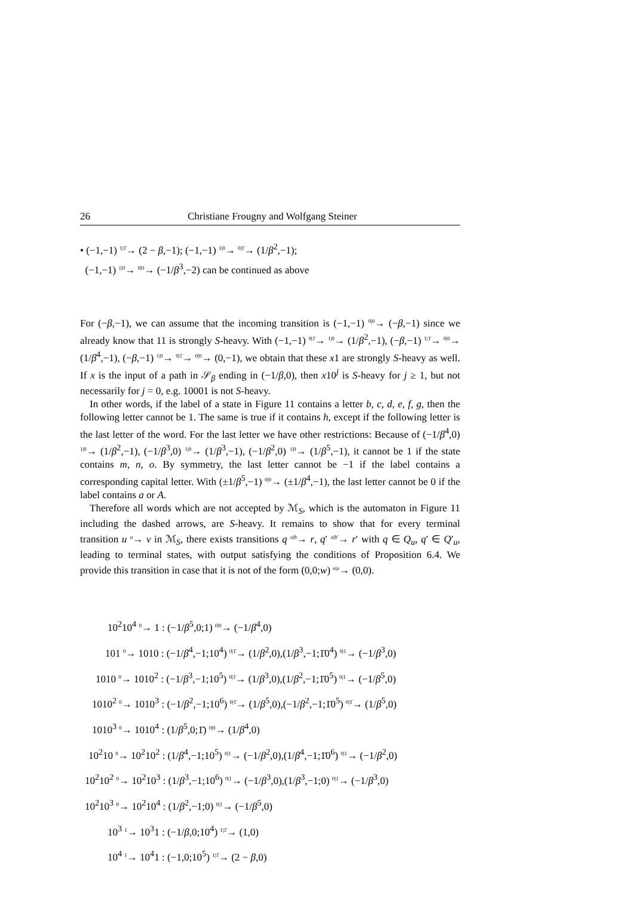26 Christiane Frougny and Wolfgang Steiner
• (−1,−1) 1|1̄→ (2 − β,−1); (−1,−1) 1|0→ 0|1̄→ (1/β<sup>2</sup>,−1);
(−1,−1) 1|0→ 0|0→ (−1/β<sup>3</sup>,−2) can be continued as above
For (−β,−1), we can assume that the incoming transition is (−1,−1) 0|0→ (−β,−1) since we already know that 11 is strongly S-heavy. With (−1,−1) 0|1̄→ 1|0→ (1/β<sup>2</sup>,−1), (−β,−1) 1|1̄→ 0|0→ (1/β<sup>4</sup>,−1), (−β,−1) 1|0→ 0|1̄→ 0|0→ (0,−1), we obtain that these x1 are strongly S-heavy as well. If x is the input of a path in 𝒮<sub>β</sub> ending in (−1/β,0), then x10<sup>j</sup> is S-heavy for j ≥ 1, but not necessarily for j = 0, e.g. 10001 is not S-heavy.
In other words, if the label of a state in Figure 11 contains a letter b, c, d, e, f, g, then the following letter cannot be 1. The same is true if it contains h, except if the following letter is the last letter of the word. For the last letter we have other restrictions: Because of (−1/β<sup>4</sup>,0) 1|0→ (1/β<sup>2</sup>,−1), (−1/β<sup>3</sup>,0) 1|0→ (1/β<sup>3</sup>,−1), (−1/β<sup>2</sup>,0) 1|0→ (1/β<sup>5</sup>,−1), it cannot be 1 if the state contains m, n, o. By symmetry, the last letter cannot be −1 if the label contains a corresponding capital letter. With (±1/β<sup>5</sup>,−1) 0|0→ (±1/β<sup>4</sup>,−1), the last letter cannot be 0 if the label contains a or A.
Therefore all words which are not accepted by ℳ<sub>S</sub>, which is the automaton in Figure 11 including the dashed arrows, are S-heavy. It remains to show that for every terminal transition u a→ v in ℳ<sub>S</sub>, there exists transitions q a|b→ r, q′ a|b′→ r′ with q ∈ Q<sub>u</sub>, q′ ∈ Q′<sub>u</sub>, leading to terminal states, with output satisfying the conditions of Proposition 6.4. We provide this transition in case that it is not of the form (0,0;w) a|a→ (0,0).
10<sup>2</sup>10<sup>4</sup> 0→ 1 : (−1/β<sup>5</sup>,0;1) 0|0→ (−1/β<sup>4</sup>,0)
101 0→ 1010 : (−1/β<sup>4</sup>,−1;10<sup>4</sup>) 0|1̄→ (1/β<sup>2</sup>,0),(1/β<sup>3</sup>,−1;1̄0<sup>4</sup>) 0|1→ (−1/β<sup>3</sup>,0)
1010 0→ 1010<sup>2</sup> : (−1/β<sup>3</sup>,−1;10<sup>5</sup>) 0|1̄→ (1/β<sup>3</sup>,0),(1/β<sup>2</sup>,−1;1̄0<sup>5</sup>) 0|1→ (−1/β<sup>5</sup>,0)
1010<sup>2</sup> 0→ 1010<sup>3</sup> : (−1/β<sup>2</sup>,−1;10<sup>6</sup>) 0|1̄→ (1/β<sup>5</sup>,0),(−1/β<sup>2</sup>,−1;1̄0<sup>5</sup>) 0|1̄→ (1/β<sup>5</sup>,0)
1010<sup>3</sup> 0→ 1010<sup>4</sup> : (1/β<sup>5</sup>,0;1̄) 0|0→ (1/β<sup>4</sup>,0)
10<sup>2</sup>10 0→ 10<sup>2</sup>10<sup>2</sup> : (1/β<sup>4</sup>,−1;10<sup>5</sup>) 0|1→ (−1/β<sup>2</sup>,0),(1/β<sup>4</sup>,−1;1̄0<sup>6</sup>) 0|1→ (−1/β<sup>2</sup>,0)
10<sup>2</sup>10<sup>2</sup> 0→ 10<sup>2</sup>10<sup>3</sup> : (1/β<sup>3</sup>,−1;10<sup>6</sup>) 0|1→ (−1/β<sup>3</sup>,0),(1/β<sup>3</sup>,−1;0) 0|1→ (−1/β<sup>3</sup>,0)
10<sup>2</sup>10<sup>3</sup> 0→ 10<sup>2</sup>10<sup>4</sup> : (1/β<sup>2</sup>,−1;0) 0|1→ (−1/β<sup>5</sup>,0)
10<sup>3</sup> 1→ 10<sup>3</sup>1 : (−1/β,0;10<sup>4</sup>) 1|1̄→ (1,0)
10<sup>4</sup> 1→ 10<sup>4</sup>1 : (−1,0;10<sup>5</sup>) 1|1̄→ (2 − β,0)